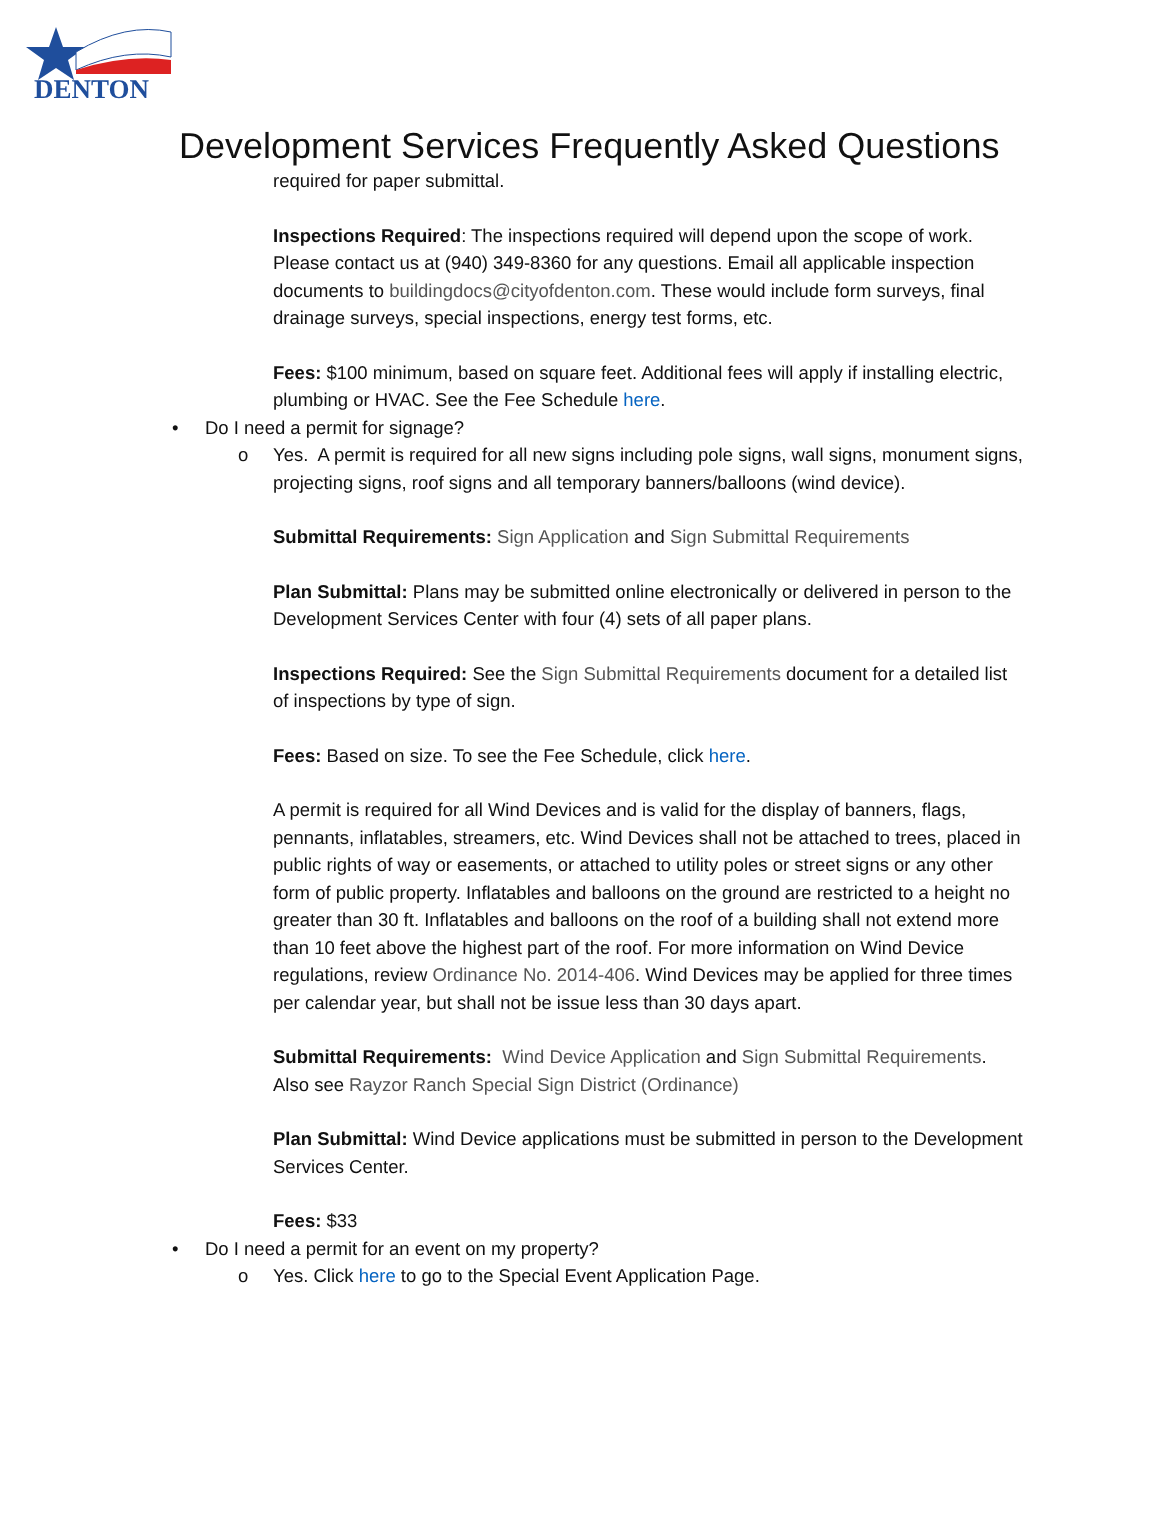DENTON
Development Services Frequently Asked Questions
required for paper submittal.
Inspections Required: The inspections required will depend upon the scope of work. Please contact us at (940) 349-8360 for any questions. Email all applicable inspection documents to buildingdocs@cityofdenton.com. These would include form surveys, final drainage surveys, special inspections, energy test forms, etc.
Fees: $100 minimum, based on square feet. Additional fees will apply if installing electric, plumbing or HVAC. See the Fee Schedule here.
• Do I need a permit for signage?
o Yes. A permit is required for all new signs including pole signs, wall signs, monument signs, projecting signs, roof signs and all temporary banners/balloons (wind device).
Submittal Requirements: Sign Application and Sign Submittal Requirements
Plan Submittal: Plans may be submitted online electronically or delivered in person to the Development Services Center with four (4) sets of all paper plans.
Inspections Required: See the Sign Submittal Requirements document for a detailed list of inspections by type of sign.
Fees: Based on size. To see the Fee Schedule, click here.
A permit is required for all Wind Devices and is valid for the display of banners, flags, pennants, inflatables, streamers, etc. Wind Devices shall not be attached to trees, placed in public rights of way or easements, or attached to utility poles or street signs or any other form of public property. Inflatables and balloons on the ground are restricted to a height no greater than 30 ft. Inflatables and balloons on the roof of a building shall not extend more than 10 feet above the highest part of the roof. For more information on Wind Device regulations, review Ordinance No. 2014-406. Wind Devices may be applied for three times per calendar year, but shall not be issue less than 30 days apart.
Submittal Requirements: Wind Device Application and Sign Submittal Requirements. Also see Rayzor Ranch Special Sign District (Ordinance)
Plan Submittal: Wind Device applications must be submitted in person to the Development Services Center.
Fees: $33
• Do I need a permit for an event on my property?
o Yes. Click here to go to the Special Event Application Page.